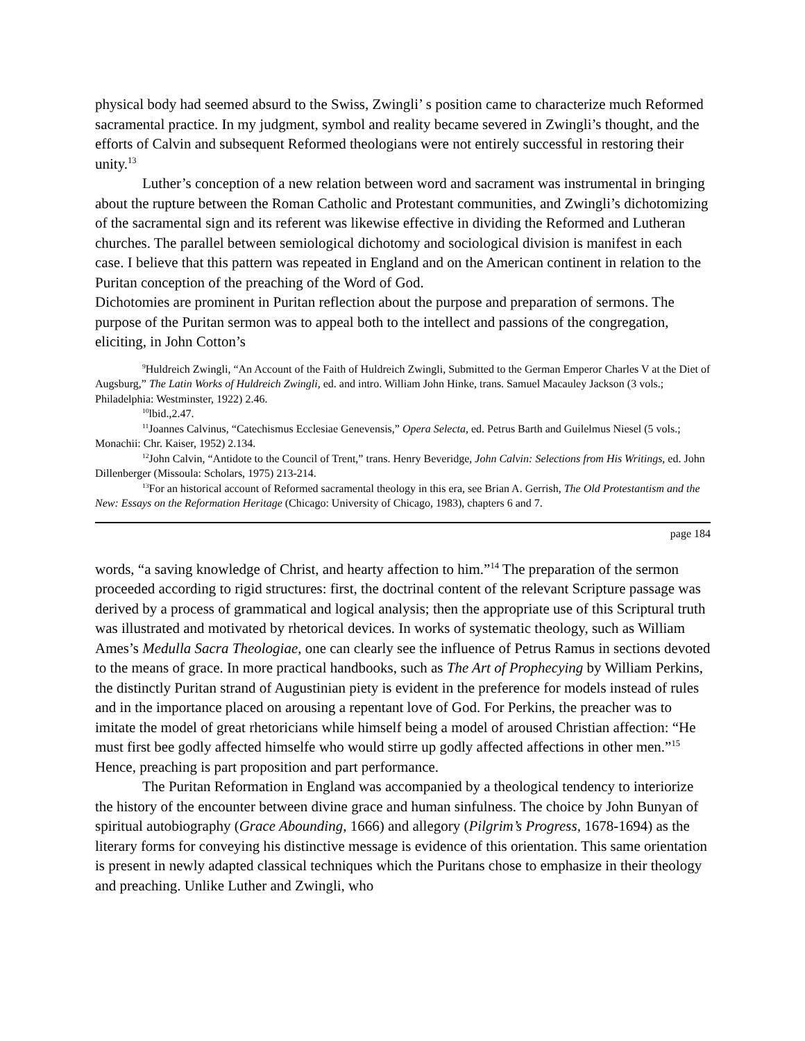physical body had seemed absurd to the Swiss, Zwingli’ s position came to characterize much Reformed sacramental practice. In my judgment, symbol and reality became severed in Zwingli’s thought, and the efforts of Calvin and subsequent Reformed theologians were not entirely successful in restoring their unity.<sup>13</sup>
Luther’s conception of a new relation between word and sacrament was instrumental in bringing about the rupture between the Roman Catholic and Protestant communities, and Zwingli’s dichotomizing of the sacramental sign and its referent was likewise effective in dividing the Reformed and Lutheran churches. The parallel between semiological dichotomy and sociological division is manifest in each case. I believe that this pattern was repeated in England and on the American continent in relation to the Puritan conception of the preaching of the Word of God.
Dichotomies are prominent in Puritan reflection about the purpose and preparation of sermons. The purpose of the Puritan sermon was to appeal both to the intellect and passions of the congregation, eliciting, in John Cotton’s
<sup>9</sup> Huldreich Zwingli, “An Account of the Faith of Huldreich Zwingli, Submitted to the German Emperor Charles V at the Diet of Augsburg,” The Latin Works of Huldreich Zwingli, ed. and intro. William John Hinke, trans. Samuel Macauley Jackson (3 vols.; Philadelphia: Westminster, 1922) 2.46.
<sup>10</sup> lbid.,2.47.
<sup>11</sup> Joannes Calvinus, “Catechismus Ecclesiae Genevensis,” Opera Selecta, ed. Petrus Barth and Guilelmus Niesel (5 vols.; Monachii: Chr. Kaiser, 1952) 2.134.
<sup>12</sup> John Calvin, “Antidote to the Council of Trent,” trans. Henry Beveridge, John Calvin: Selections from His Writings, ed. John Dillenberger (Missoula: Scholars, 1975) 213-214.
<sup>13</sup> For an historical account of Reformed sacramental theology in this era, see Brian A. Gerrish, The Old Protestantism and the New: Essays on the Reformation Heritage (Chicago: University of Chicago, 1983), chapters 6 and 7.
page 184
words, “a saving knowledge of Christ, and hearty affection to him.”<sup>14</sup> The preparation of the sermon proceeded according to rigid structures: first, the doctrinal content of the relevant Scripture passage was derived by a process of grammatical and logical analysis; then the appropriate use of this Scriptural truth was illustrated and motivated by rhetorical devices. In works of systematic theology, such as William Ames’s Medulla Sacra Theologiae, one can clearly see the influence of Petrus Ramus in sections devoted to the means of grace. In more practical handbooks, such as The Art of Prophecying by William Perkins, the distinctly Puritan strand of Augustinian piety is evident in the preference for models instead of rules and in the importance placed on arousing a repentant love of God. For Perkins, the preacher was to imitate the model of great rhetoricians while himself being a model of aroused Christian affection: “He must first bee godly affected himselfe who would stirre up godly affected affections in other men.”<sup>15</sup> Hence, preaching is part proposition and part performance.
The Puritan Reformation in England was accompanied by a theological tendency to interiorize the history of the encounter between divine grace and human sinfulness. The choice by John Bunyan of spiritual autobiography (Grace Abounding, 1666) and allegory (Pilgrim’s Progress, 1678-1694) as the literary forms for conveying his distinctive message is evidence of this orientation. This same orientation is present in newly adapted classical techniques which the Puritans chose to emphasize in their theology and preaching. Unlike Luther and Zwingli, who